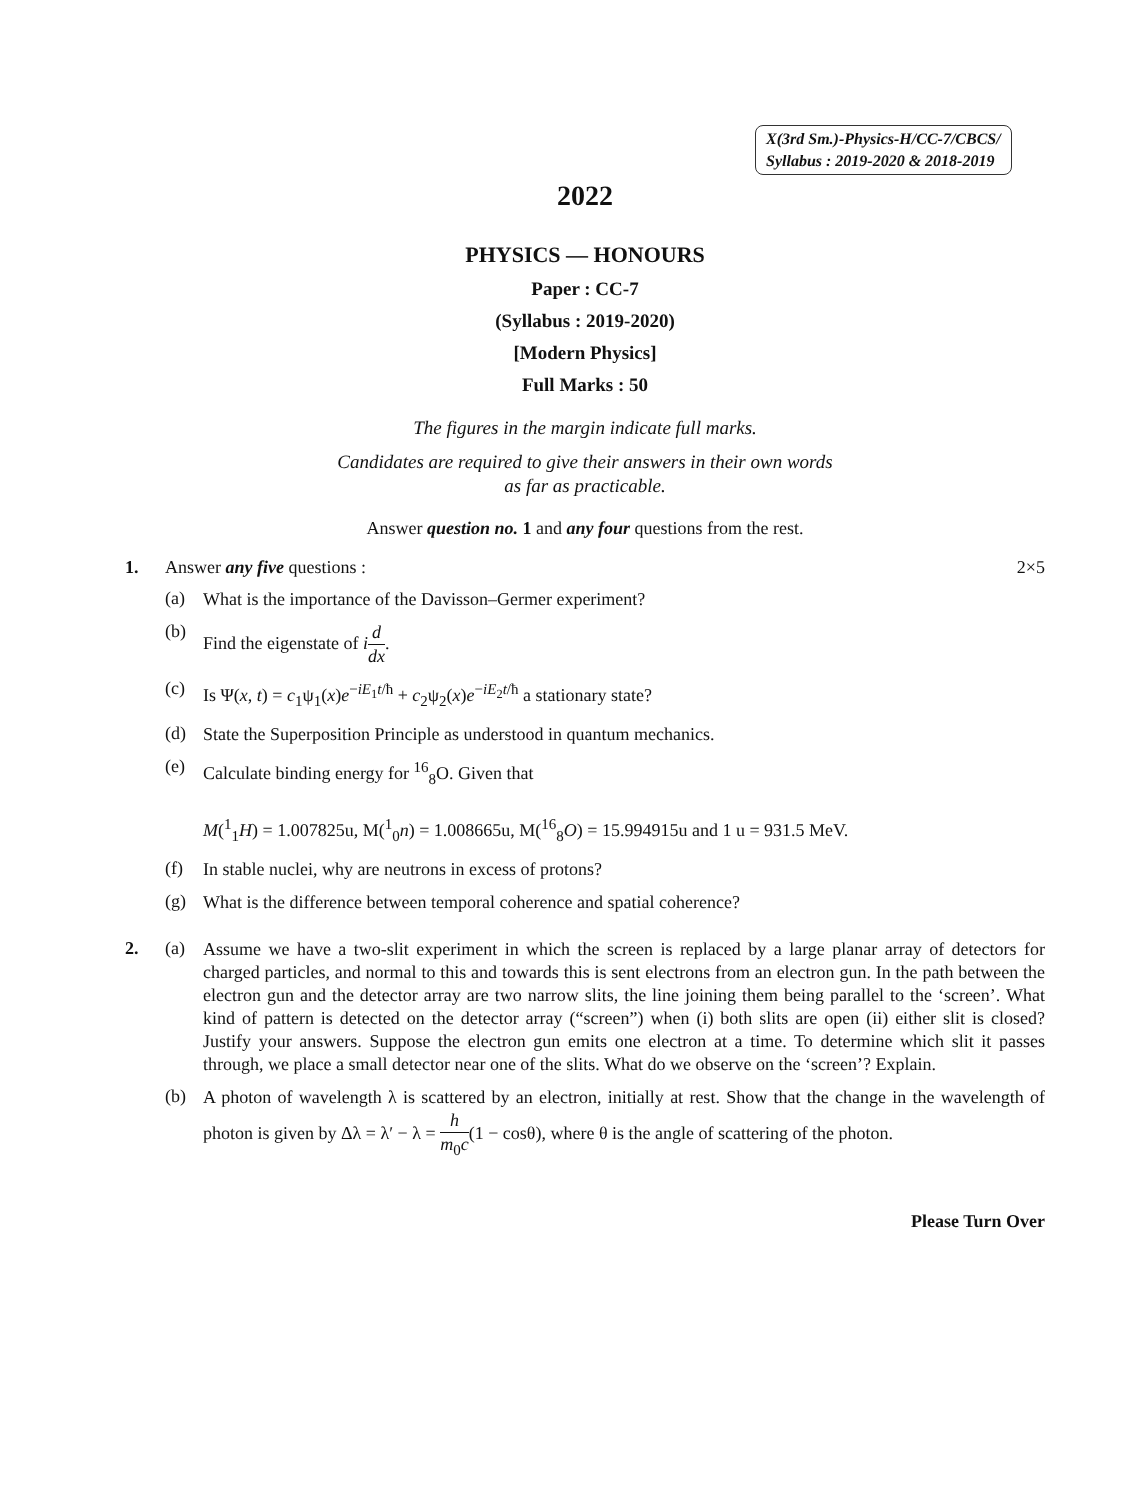X(3rd Sm.)-Physics-H/CC-7/CBCS/
Syllabus : 2019-2020 & 2018-2019
2022
PHYSICS — HONOURS
Paper : CC-7
(Syllabus : 2019-2020)
[Modern Physics]
Full Marks : 50
The figures in the margin indicate full marks.
Candidates are required to give their answers in their own words
as far as practicable.
Answer question no. 1 and any four questions from the rest.
1. Answer any five questions : 2×5
(a)
What is the importance of the Davisson–Germer experiment?
(b)
Find the eigenstate of id dx.
(c)
Is Ψ(x, t) = c<sub>1</sub>ψ<sub>1</sub>(x)e<sup>−iE<sub>1</sub>t/ħ</sup> + c<sub>2</sub>ψ<sub>2</sub>(x)e<sup>−iE<sub>2</sub>t/ħ</sup> a stationary state?
(d)
State the Superposition Principle as understood in quantum mechanics.
(e)
Calculate binding energy for <sup>16</sup><sub>8</sub>O. Given that
M(<sup>1</sup><sub>1</sub>H) = 1.007825u, M(<sup>1</sup><sub>0</sub>n) = 1.008665u, M(<sup>16</sup><sub>8</sub>O) = 15.994915u and 1 u = 931.5 MeV.
(f)
In stable nuclei, why are neutrons in excess of protons?
(g)
What is the difference between temporal coherence and spatial coherence?
2. (a)
Assume we have a two-slit experiment in which the screen is replaced by a large planar array of detectors for charged particles, and normal to this and towards this is sent electrons from an electron gun. In the path between the electron gun and the detector array are two narrow slits, the line joining them being parallel to the ‘screen’. What kind of pattern is detected on the detector array (“screen”) when (i) both slits are open (ii) either slit is closed? Justify your answers. Suppose the electron gun emits one electron at a time. To determine which slit it passes through, we place a small detector near one of the slits. What do we observe on the ‘screen’? Explain.
(b)
A photon of wavelength λ is scattered by an electron, initially at rest. Show that the change in the wavelength of photon is given by Δλ = λ′ − λ = h m<sub>0</sub>c(1 − cosθ), where θ is the angle of scattering of the photon.
Please Turn Over